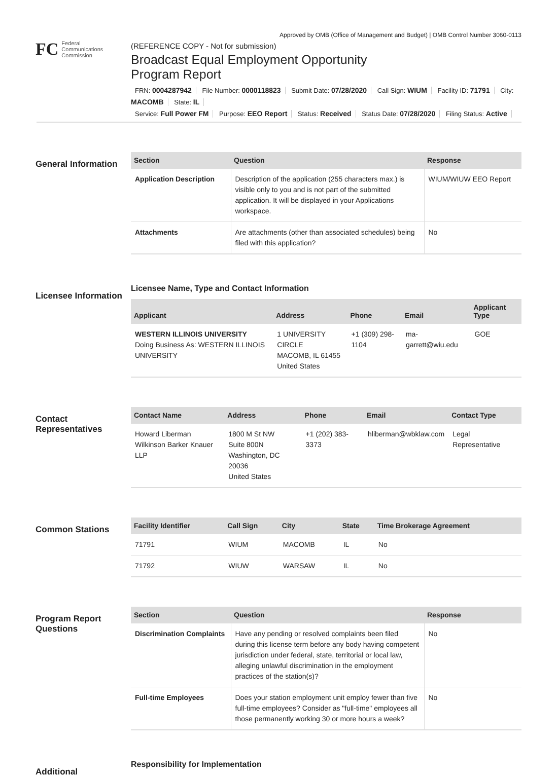Approved by OMB (Office of Management and Budget) | OMB Control Number 3060-0113
FC
Federal
Communications
Commission
(REFERENCE COPY - Not for submission)
Broadcast Equal Employment Opportunity
Program Report
FRN: 0004287942 File Number: 0000118823 Submit Date: 07/28/2020 Call Sign: WIUM Facility ID: 71791 City: MACOMB State: IL
Service: Full Power FM Purpose: EEO Report Status: Received Status Date: 07/28/2020 Filing Status: Active
General Information
| Section | Question | Response |
| --- | --- | --- |
| Application Description | Description of the application (255 characters max.) is visible only to you and is not part of the submitted application. It will be displayed in your Applications workspace. | WIUM/WIUW EEO Report |
| Attachments | Are attachments (other than associated schedules) being filed with this application? | No |
Licensee Information
Licensee Name, Type and Contact Information
| Applicant | Address | Phone | Email | Applicant Type |
| --- | --- | --- | --- | --- |
| WESTERN ILLINOIS UNIVERSITY Doing Business As: WESTERN ILLINOIS UNIVERSITY | 1 UNIVERSITY CIRCLE MACOMB, IL 61455 United States | +1 (309) 298-1104 | ma-garrett@wiu.edu | GOE |
Contact Representatives
| Contact Name | Address | Phone | Email | Contact Type |
| --- | --- | --- | --- | --- |
| Howard Liberman Wilkinson Barker Knauer LLP | 1800 M St NW Suite 800N Washington, DC 20036 United States | +1 (202) 383-3373 | hliberman@wbklaw.com | Legal Representative |
Common Stations
| Facility Identifier | Call Sign | City | State | Time Brokerage Agreement |
| --- | --- | --- | --- | --- |
| 71791 | WIUM | MACOMB | IL | No |
| 71792 | WIUW | WARSAW | IL | No |
Program Report Questions
| Section | Question | Response |
| --- | --- | --- |
| Discrimination Complaints | Have any pending or resolved complaints been filed during this license term before any body having competent jurisdiction under federal, state, territorial or local law, alleging unlawful discrimination in the employment practices of the station(s)? | No |
| Full-time Employees | Does your station employment unit employ fewer than five full-time employees? Consider as "full-time" employees all those permanently working 30 or more hours a week? | No |
Additional
Responsibility for Implementation